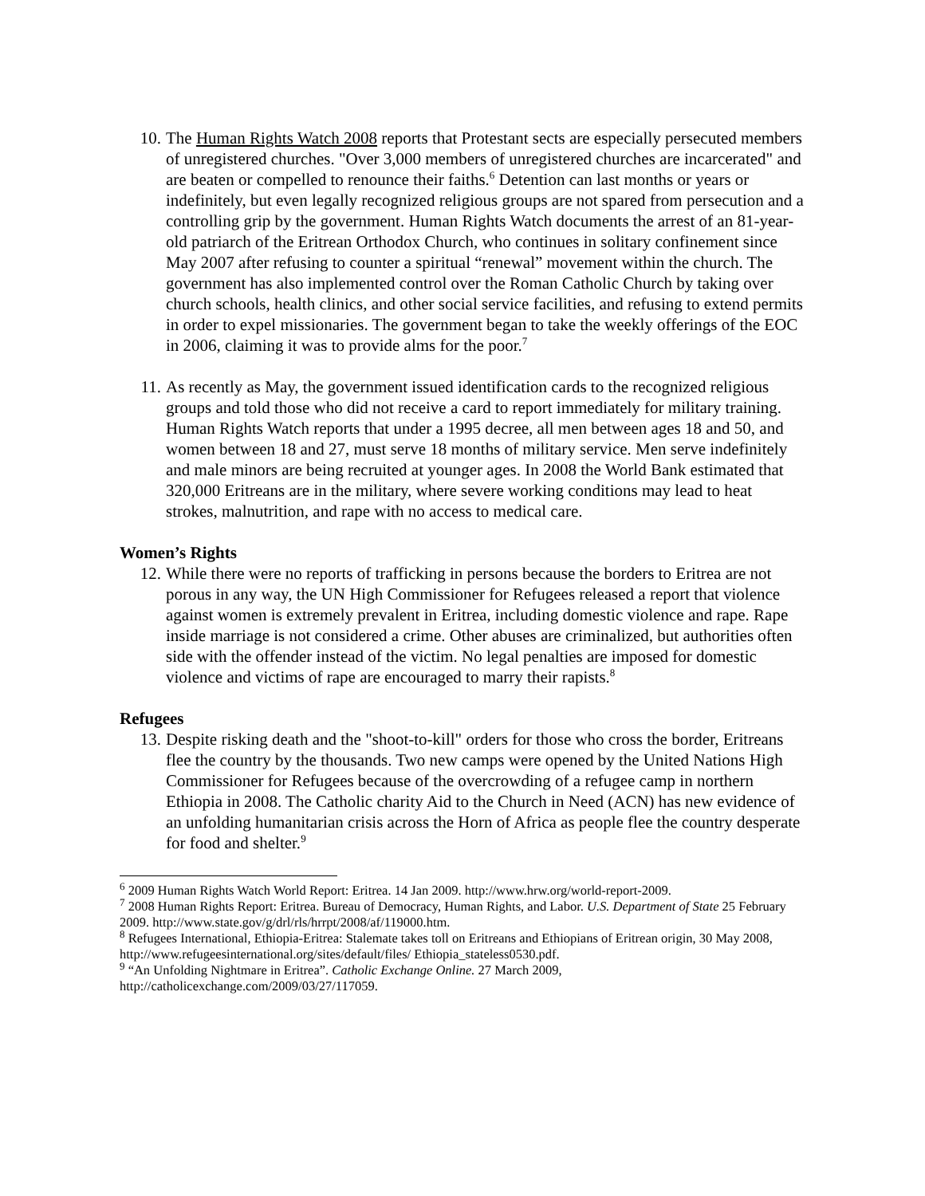10. The Human Rights Watch 2008 reports that Protestant sects are especially persecuted members of unregistered churches. "Over 3,000 members of unregistered churches are incarcerated" and are beaten or compelled to renounce their faiths.<sup>6</sup> Detention can last months or years or indefinitely, but even legally recognized religious groups are not spared from persecution and a controlling grip by the government. Human Rights Watch documents the arrest of an 81-year-old patriarch of the Eritrean Orthodox Church, who continues in solitary confinement since May 2007 after refusing to counter a spiritual “renewal” movement within the church. The government has also implemented control over the Roman Catholic Church by taking over church schools, health clinics, and other social service facilities, and refusing to extend permits in order to expel missionaries. The government began to take the weekly offerings of the EOC in 2006, claiming it was to provide alms for the poor.<sup>7</sup>
11. As recently as May, the government issued identification cards to the recognized religious groups and told those who did not receive a card to report immediately for military training. Human Rights Watch reports that under a 1995 decree, all men between ages 18 and 50, and women between 18 and 27, must serve 18 months of military service. Men serve indefinitely and male minors are being recruited at younger ages. In 2008 the World Bank estimated that 320,000 Eritreans are in the military, where severe working conditions may lead to heat strokes, malnutrition, and rape with no access to medical care.
Women’s Rights
12. While there were no reports of trafficking in persons because the borders to Eritrea are not porous in any way, the UN High Commissioner for Refugees released a report that violence against women is extremely prevalent in Eritrea, including domestic violence and rape. Rape inside marriage is not considered a crime. Other abuses are criminalized, but authorities often side with the offender instead of the victim. No legal penalties are imposed for domestic violence and victims of rape are encouraged to marry their rapists.<sup>8</sup>
Refugees
13. Despite risking death and the "shoot-to-kill" orders for those who cross the border, Eritreans flee the country by the thousands. Two new camps were opened by the United Nations High Commissioner for Refugees because of the overcrowding of a refugee camp in northern Ethiopia in 2008. The Catholic charity Aid to the Church in Need (ACN) has new evidence of an unfolding humanitarian crisis across the Horn of Africa as people flee the country desperate for food and shelter.<sup>9</sup>
<sup>6</sup> 2009 Human Rights Watch World Report: Eritrea. 14 Jan 2009. http://www.hrw.org/world-report-2009.
<sup>7</sup> 2008 Human Rights Report: Eritrea. Bureau of Democracy, Human Rights, and Labor. U.S. Department of State 25 February 2009. http://www.state.gov/g/drl/rls/hrrpt/2008/af/119000.htm.
<sup>8</sup> Refugees International, Ethiopia-Eritrea: Stalemate takes toll on Eritreans and Ethiopians of Eritrean origin, 30 May 2008, http://www.refugeesinternational.org/sites/default/files/ Ethiopia_stateless0530.pdf.
<sup>9</sup> “An Unfolding Nightmare in Eritrea”. Catholic Exchange Online. 27 March 2009, http://catholicexchange.com/2009/03/27/117059.